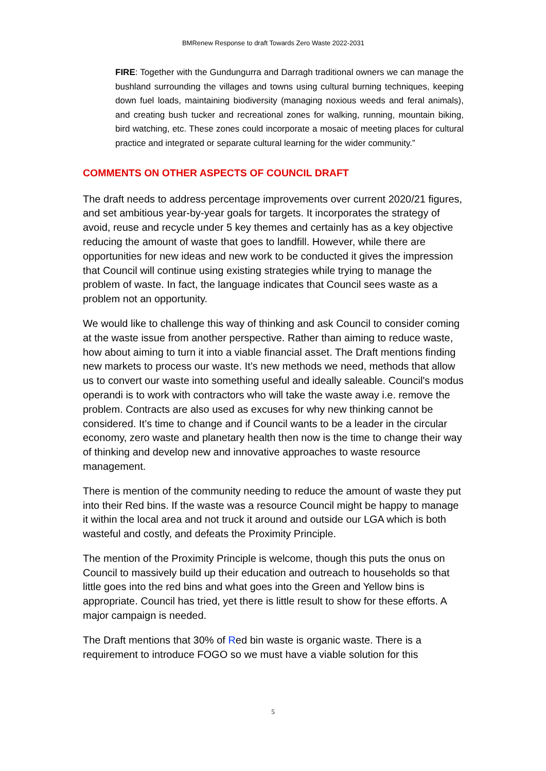BMRenew Response to draft Towards Zero Waste 2022-2031
FIRE: Together with the Gundungurra and Darragh traditional owners we can manage the bushland surrounding the villages and towns using cultural burning techniques, keeping down fuel loads, maintaining biodiversity (managing noxious weeds and feral animals), and creating bush tucker and recreational zones for walking, running, mountain biking, bird watching, etc. These zones could incorporate a mosaic of meeting places for cultural practice and integrated or separate cultural learning for the wider community.”
COMMENTS ON OTHER ASPECTS OF COUNCIL DRAFT
The draft needs to address percentage improvements over current 2020/21 figures, and set ambitious year-by-year goals for targets. It incorporates the strategy of avoid, reuse and recycle under 5 key themes and certainly has as a key objective reducing the amount of waste that goes to landfill. However, while there are opportunities for new ideas and new work to be conducted it gives the impression that Council will continue using existing strategies while trying to manage the problem of waste. In fact, the language indicates that Council sees waste as a problem not an opportunity.
We would like to challenge this way of thinking and ask Council to consider coming at the waste issue from another perspective. Rather than aiming to reduce waste, how about aiming to turn it into a viable financial asset. The Draft mentions finding new markets to process our waste. It’s new methods we need, methods that allow us to convert our waste into something useful and ideally saleable. Council's modus operandi is to work with contractors who will take the waste away i.e. remove the problem. Contracts are also used as excuses for why new thinking cannot be considered. It’s time to change and if Council wants to be a leader in the circular economy, zero waste and planetary health then now is the time to change their way of thinking and develop new and innovative approaches to waste resource management.
There is mention of the community needing to reduce the amount of waste they put into their Red bins. If the waste was a resource Council might be happy to manage it within the local area and not truck it around and outside our LGA which is both wasteful and costly, and defeats the Proximity Principle.
The mention of the Proximity Principle is welcome, though this puts the onus on Council to massively build up their education and outreach to households so that little goes into the red bins and what goes into the Green and Yellow bins is appropriate. Council has tried, yet there is little result to show for these efforts. A major campaign is needed.
The Draft mentions that 30% of Red bin waste is organic waste. There is a requirement to introduce FOGO so we must have a viable solution for this
5